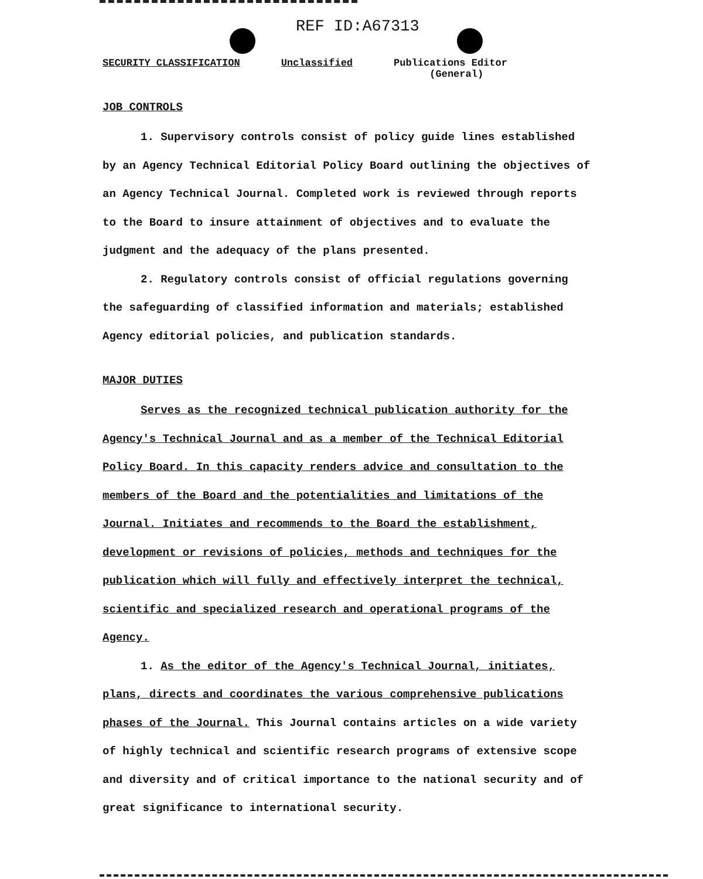REF ID:A67313
SECURITY CLASSIFICATION Unclassified Publications Editor
(General)
JOB CONTROLS
1. Supervisory controls consist of policy guide lines established by an Agency Technical Editorial Policy Board outlining the objectives of an Agency Technical Journal. Completed work is reviewed through reports to the Board to insure attainment of objectives and to evaluate the judgment and the adequacy of the plans presented.
2. Regulatory controls consist of official regulations governing the safeguarding of classified information and materials; established Agency editorial policies, and publication standards.
MAJOR DUTIES
Serves as the recognized technical publication authority for the Agency's Technical Journal and as a member of the Technical Editorial Policy Board. In this capacity renders advice and consultation to the members of the Board and the potentialities and limitations of the Journal. Initiates and recommends to the Board the establishment, development or revisions of policies, methods and techniques for the publication which will fully and effectively interpret the technical, scientific and specialized research and operational programs of the Agency.
1. As the editor of the Agency's Technical Journal, initiates, plans, directs and coordinates the various comprehensive publications phases of the Journal. This Journal contains articles on a wide variety of highly technical and scientific research programs of extensive scope and diversity and of critical importance to the national security and of great significance to international security.